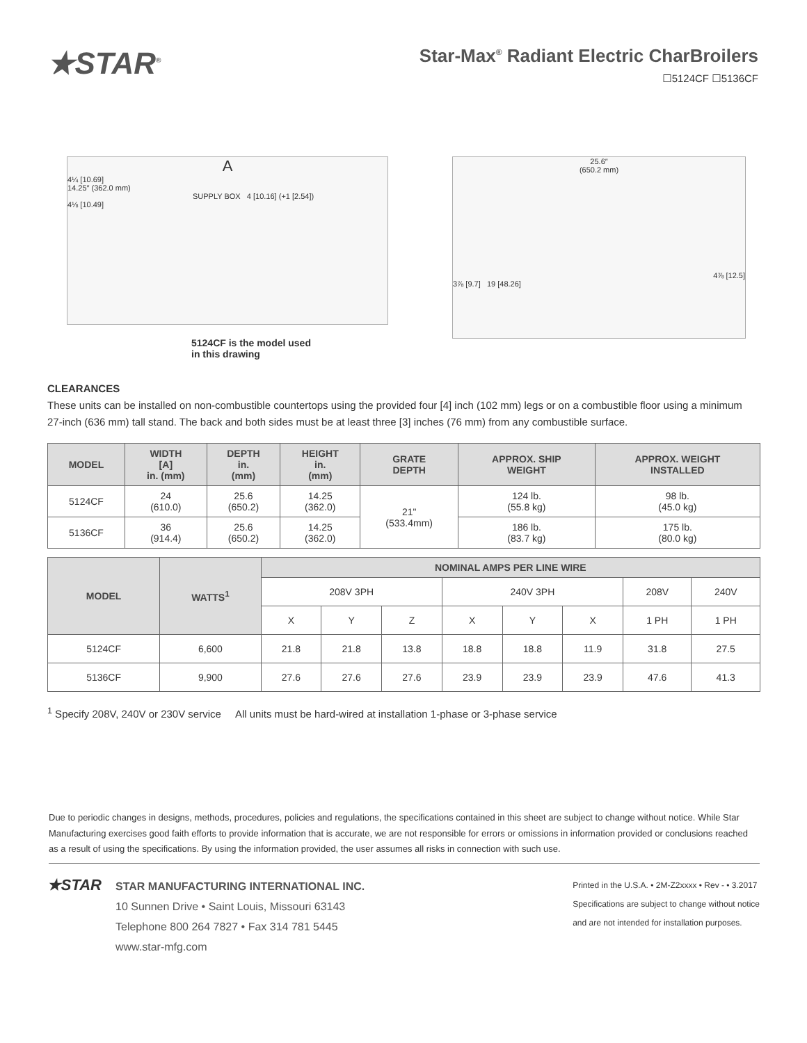★STAR<sup>®</sup>
Star-Max<sup>®</sup> Radiant Electric CharBroilers
☐5124CF ☐5136CF
A
4¼ [10.69]
14.25″ (362.0 mm)
SUPPLY BOX 4 [10.16] (+1 [2.54])
4⅛ [10.49]
25.6″
(650.2 mm)
4⅞ [12.5]
3⅞ [9.7] 19 [48.26]
5124CF is the model used
in this drawing
CLEARANCES
These units can be installed on non-combustible countertops using the provided four [4] inch (102 mm) legs or on a combustible floor using a minimum 27-inch (636 mm) tall stand. The back and both sides must be at least three [3] inches (76 mm) from any combustible surface.
| MODEL | WIDTH [A] in. (mm) | DEPTH in. (mm) | HEIGHT in. (mm) | GRATE DEPTH | APPROX. SHIP WEIGHT | APPROX. WEIGHT INSTALLED |
| --- | --- | --- | --- | --- | --- | --- |
| 5124CF | 24 (610.0) | 25.6 (650.2) | 14.25 (362.0) | 21" (533.4mm) | 124 lb. (55.8 kg) | 98 lb. (45.0 kg) |
| 5136CF | 36 (914.4) | 25.6 (650.2) | 14.25 (362.0) | | 186 lb. (83.7 kg) | 175 lb. (80.0 kg) |
| MODEL | WATTS<sup>1</sup> | NOMINAL AMPS PER LINE WIRE | | | | | | | |
| --- | --- | --- | --- | --- | --- | --- | --- | --- | --- |
| | | 208V 3PH | | | 240V 3PH | | | 208V | 240V |
| | | X | Y | Z | X | Y | X | 1 PH | 1 PH |
| 5124CF | 6,600 | 21.8 | 21.8 | 13.8 | 18.8 | 18.8 | 11.9 | 31.8 | 27.5 |
| 5136CF | 9,900 | 27.6 | 27.6 | 27.6 | 23.9 | 23.9 | 23.9 | 47.6 | 41.3 |
<sup>1</sup> Specify 208V, 240V or 230V service All units must be hard-wired at installation 1-phase or 3-phase service
Due to periodic changes in designs, methods, procedures, policies and regulations, the specifications contained in this sheet are subject to change without notice. While Star Manufacturing exercises good faith efforts to provide information that is accurate, we are not responsible for errors or omissions in information provided or conclusions reached as a result of using the specifications. By using the information provided, the user assumes all risks in connection with such use.
★STAR
STAR MANUFACTURING INTERNATIONAL INC.
10 Sunnen Drive • Saint Louis, Missouri 63143
Telephone 800 264 7827 • Fax 314 781 5445
www.star-mfg.com
Printed in the U.S.A. • 2M-Z2xxxx • Rev - • 3.2017
Specifications are subject to change without notice
and are not intended for installation purposes.